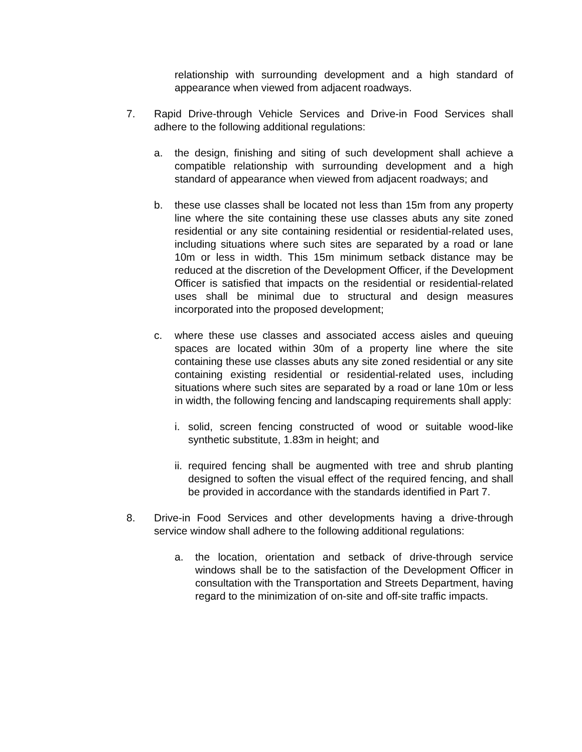relationship with surrounding development and a high standard of appearance when viewed from adjacent roadways.
7. Rapid Drive-through Vehicle Services and Drive-in Food Services shall adhere to the following additional regulations:
a. the design, finishing and siting of such development shall achieve a compatible relationship with surrounding development and a high standard of appearance when viewed from adjacent roadways; and
b. these use classes shall be located not less than 15m from any property line where the site containing these use classes abuts any site zoned residential or any site containing residential or residential-related uses, including situations where such sites are separated by a road or lane 10m or less in width. This 15m minimum setback distance may be reduced at the discretion of the Development Officer, if the Development Officer is satisfied that impacts on the residential or residential-related uses shall be minimal due to structural and design measures incorporated into the proposed development;
c. where these use classes and associated access aisles and queuing spaces are located within 30m of a property line where the site containing these use classes abuts any site zoned residential or any site containing existing residential or residential-related uses, including situations where such sites are separated by a road or lane 10m or less in width, the following fencing and landscaping requirements shall apply:
i. solid, screen fencing constructed of wood or suitable wood-like synthetic substitute, 1.83m in height; and
ii.
required fencing shall be augmented with tree and shrub planting designed to soften the visual effect of the required fencing, and shall be provided in accordance with the standards identified in Part 7.
8. Drive-in Food Services and other developments having a drive-through service window shall adhere to the following additional regulations:
a. the location, orientation and setback of drive-through service windows shall be to the satisfaction of the Development Officer in consultation with the Transportation and Streets Department, having regard to the minimization of on-site and off-site traffic impacts.